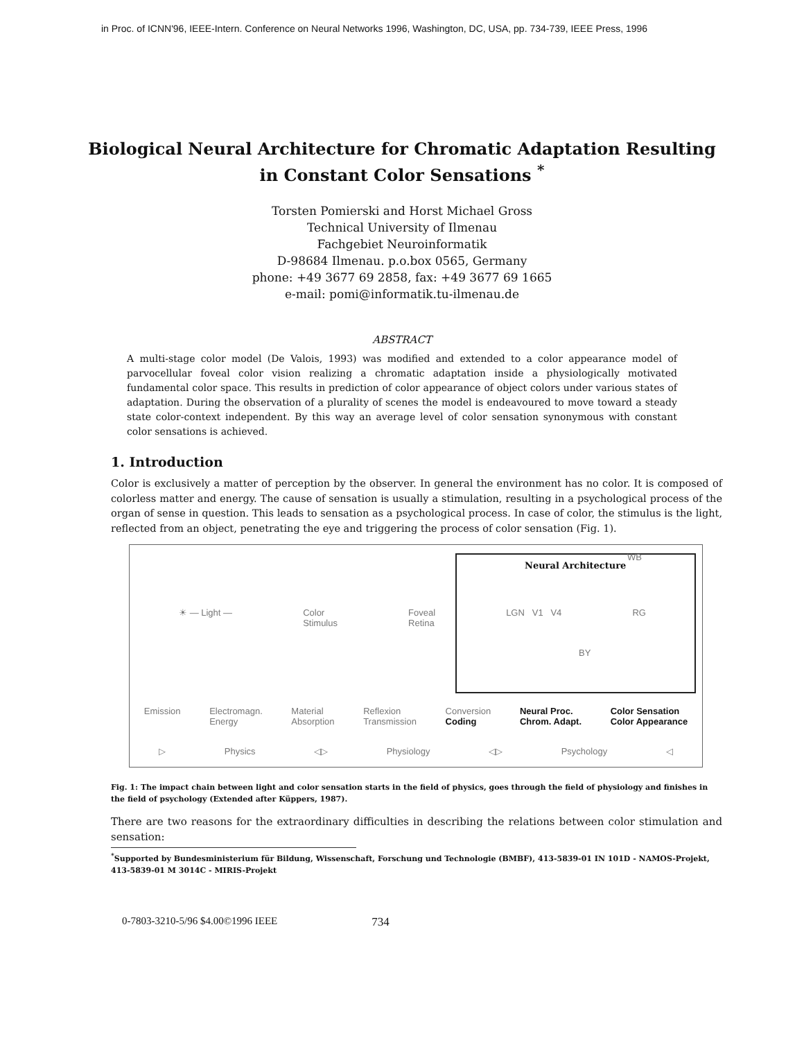in Proc. of ICNN'96, IEEE-Intern. Conference on Neural Networks 1996, Washington, DC, USA, pp. 734-739, IEEE Press, 1996
Biological Neural Architecture for Chromatic Adaptation Resulting
in Constant Color Sensations <sup>*</sup>
Torsten Pomierski and Horst Michael Gross
Technical University of Ilmenau
Fachgebiet Neuroinformatik
D-98684 Ilmenau. p.o.box 0565, Germany
phone: +49 3677 69 2858, fax: +49 3677 69 1665
e-mail: pomi@informatik.tu-ilmenau.de
ABSTRACT
A multi-stage color model (De Valois, 1993) was modified and extended to a color appearance model of parvocellular foveal color vision realizing a chromatic adaptation inside a physiologically motivated fundamental color space. This results in prediction of color appearance of object colors under various states of adaptation. During the observation of a plurality of scenes the model is endeavoured to move toward a steady state color-context independent. By this way an average level of color sensation synonymous with constant color sensations is achieved.
1. Introduction
Color is exclusively a matter of perception by the observer. In general the environment has no color. It is composed of colorless matter and energy. The cause of sensation is usually a stimulation, resulting in a psychological process of the organ of sense in question. This leads to sensation as a psychological process. In case of color, the stimulus is the light, reflected from an object, penetrating the eye and triggering the process of color sensation (Fig. 1).
Neural Architecture
WB
☀ — Light — Color
Stimulus Foveal
Retina LGN V1 V4 RG
BY
Emission Electromagn.
Energy Material
Absorption Reflexion
Transmission Conversion
Coding Neural Proc.
Chrom. Adapt. Color Sensation
Color Appearance
▷ Physics ◁▷ Physiology ◁▷ Psychology ◁
Fig. 1: The impact chain between light and color sensation starts in the field of physics, goes through the field of physiology and finishes in the field of psychology (Extended after Küppers, 1987).
There are two reasons for the extraordinary difficulties in describing the relations between color stimulation and sensation:
<sup>*</sup> Supported by Bundesministerium für Bildung, Wissenschaft, Forschung und Technologie (BMBF), 413-5839-01 IN 101D - NAMOS-Projekt, 413-5839-01 M 3014C - MIRIS-Projekt
0-7803-3210-5/96 $4.00©1996 IEEE 734